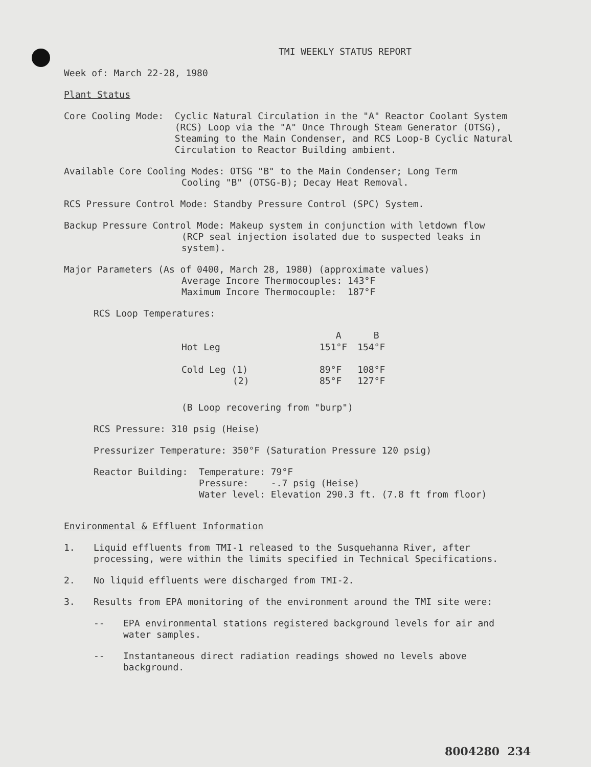TMI WEEKLY STATUS REPORT
Week of: March 22-28, 1980
Plant Status
Core Cooling Mode: Cyclic Natural Circulation in the "A" Reactor Coolant System (RCS) Loop via the "A" Once Through Steam Generator (OTSG), Steaming to the Main Condenser, and RCS Loop-B Cyclic Natural Circulation to Reactor Building ambient.
Available Core Cooling Modes: OTSG "B" to the Main Condenser; Long Term
Cooling "B" (OTSG-B); Decay Heat Removal.
RCS Pressure Control Mode: Standby Pressure Control (SPC) System.
Backup Pressure Control Mode: Makeup system in conjunction with letdown flow
(RCP seal injection isolated due to suspected leaks in
system).
Major Parameters (As of 0400, March 28, 1980) (approximate values)
Average Incore Thermocouples: 143°F
Maximum Incore Thermocouple: 187°F
RCS Loop Temperatures:
| | A | B |
| --- | --- | --- |
| Hot Leg | 151°F | 154°F |
| Cold Leg (1) | 89°F | 108°F |
| (2) | 85°F | 127°F |
(B Loop recovering from "burp")
RCS Pressure: 310 psig (Heise)
Pressurizer Temperature: 350°F (Saturation Pressure 120 psig)
Reactor Building: Temperature: 79°F
Pressure: -.7 psig (Heise)
Water level: Elevation 290.3 ft. (7.8 ft from floor)
Environmental & Effluent Information
1. Liquid effluents from TMI-1 released to the Susquehanna River, after processing, were within the limits specified in Technical Specifications.
2. No liquid effluents were discharged from TMI-2.
3. Results from EPA monitoring of the environment around the TMI site were:
-- EPA environmental stations registered background levels for air and water samples.
-- Instantaneous direct radiation readings showed no levels above background.
8004280 234